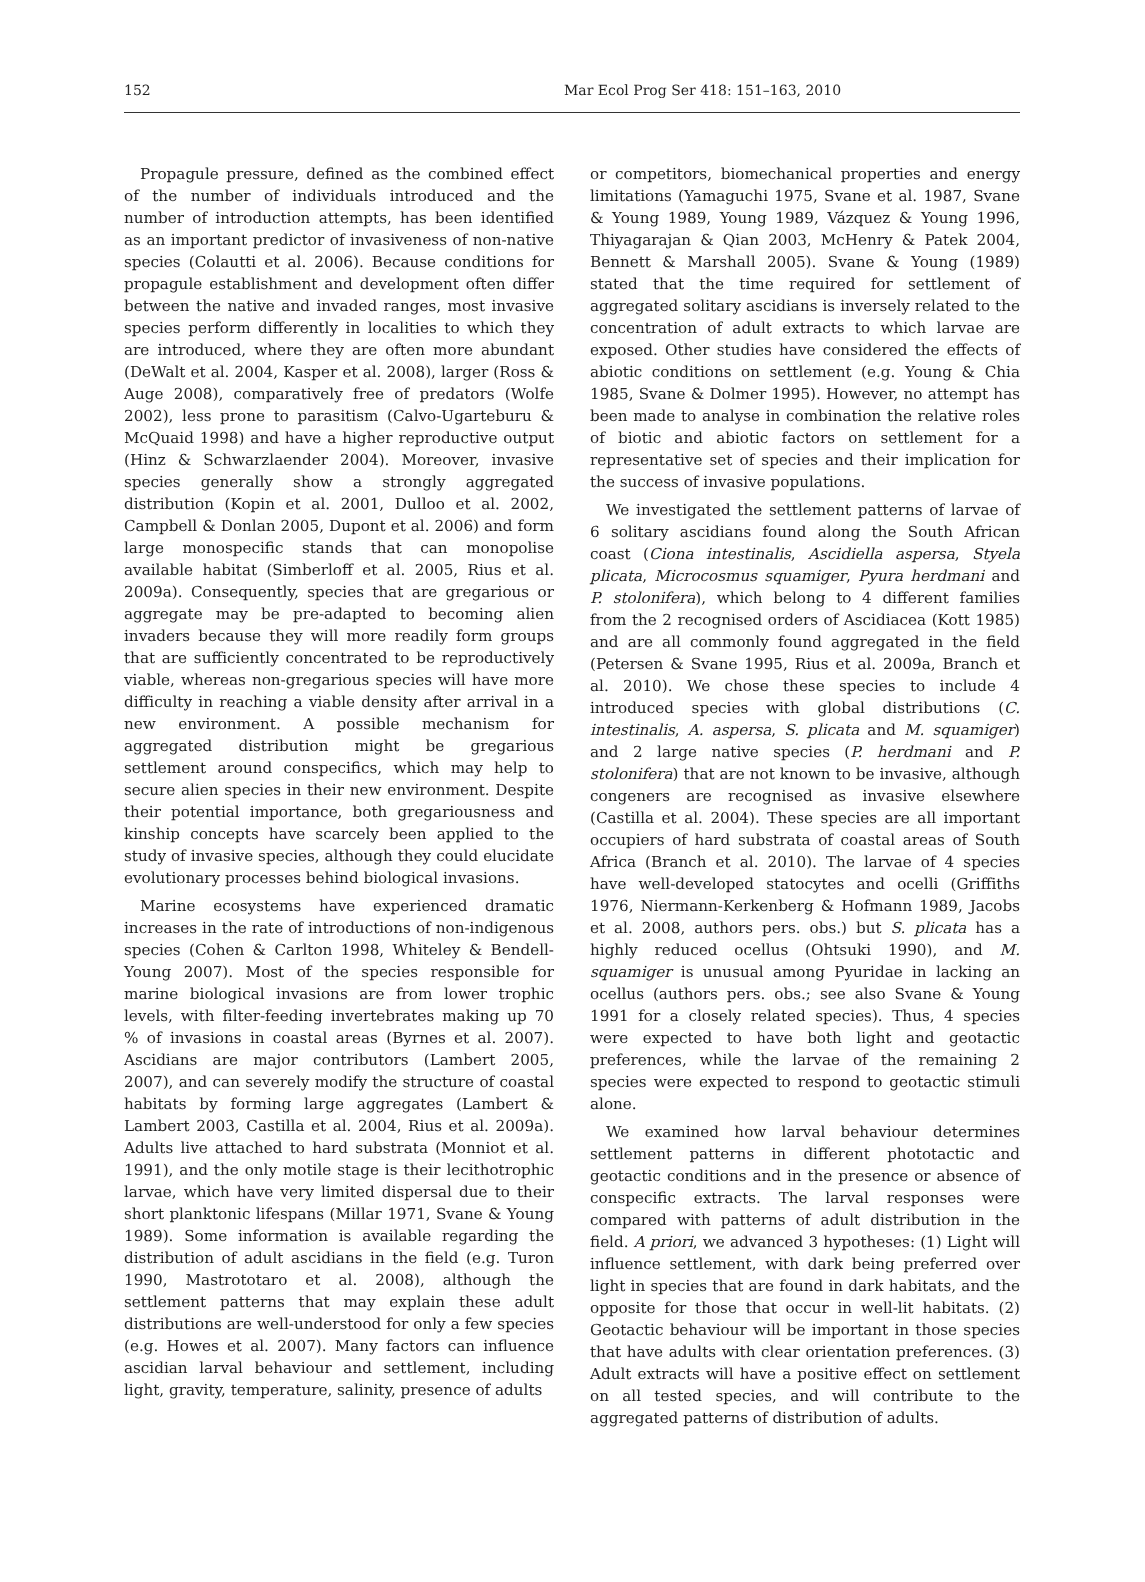152 Mar Ecol Prog Ser 418: 151–163, 2010
Propagule pressure, defined as the combined effect of the number of individuals introduced and the number of introduction attempts, has been identified as an important predictor of invasiveness of non-native species (Colautti et al. 2006). Because conditions for propagule establishment and development often differ between the native and invaded ranges, most invasive species perform differently in localities to which they are introduced, where they are often more abundant (DeWalt et al. 2004, Kasper et al. 2008), larger (Ross & Auge 2008), comparatively free of predators (Wolfe 2002), less prone to parasitism (Calvo-Ugarteburu & McQuaid 1998) and have a higher reproductive output (Hinz & Schwarzlaender 2004). Moreover, invasive species generally show a strongly aggregated distribution (Kopin et al. 2001, Dulloo et al. 2002, Campbell & Donlan 2005, Dupont et al. 2006) and form large monospecific stands that can monopolise available habitat (Simberloff et al. 2005, Rius et al. 2009a). Consequently, species that are gregarious or aggregate may be pre-adapted to becoming alien invaders because they will more readily form groups that are sufficiently concentrated to be reproductively viable, whereas non-gregarious species will have more difficulty in reaching a viable density after arrival in a new environment. A possible mechanism for aggregated distribution might be gregarious settlement around conspecifics, which may help to secure alien species in their new environment. Despite their potential importance, both gregariousness and kinship concepts have scarcely been applied to the study of invasive species, although they could elucidate evolutionary processes behind biological invasions.
Marine ecosystems have experienced dramatic increases in the rate of introductions of non-indigenous species (Cohen & Carlton 1998, Whiteley & Bendell-Young 2007). Most of the species responsible for marine biological invasions are from lower trophic levels, with filter-feeding invertebrates making up 70 % of invasions in coastal areas (Byrnes et al. 2007). Ascidians are major contributors (Lambert 2005, 2007), and can severely modify the structure of coastal habitats by forming large aggregates (Lambert & Lambert 2003, Castilla et al. 2004, Rius et al. 2009a). Adults live attached to hard substrata (Monniot et al. 1991), and the only motile stage is their lecithotrophic larvae, which have very limited dispersal due to their short planktonic lifespans (Millar 1971, Svane & Young 1989). Some information is available regarding the distribution of adult ascidians in the field (e.g. Turon 1990, Mastrototaro et al. 2008), although the settlement patterns that may explain these adult distributions are well-understood for only a few species (e.g. Howes et al. 2007). Many factors can influence ascidian larval behaviour and settlement, including light, gravity, temperature, salinity, presence of adults
or competitors, biomechanical properties and energy limitations (Yamaguchi 1975, Svane et al. 1987, Svane & Young 1989, Young 1989, Vázquez & Young 1996, Thiyagarajan & Qian 2003, McHenry & Patek 2004, Bennett & Marshall 2005). Svane & Young (1989) stated that the time required for settlement of aggregated solitary ascidians is inversely related to the concentration of adult extracts to which larvae are exposed. Other studies have considered the effects of abiotic conditions on settlement (e.g. Young & Chia 1985, Svane & Dolmer 1995). However, no attempt has been made to analyse in combination the relative roles of biotic and abiotic factors on settlement for a representative set of species and their implication for the success of invasive populations.
We investigated the settlement patterns of larvae of 6 solitary ascidians found along the South African coast (Ciona intestinalis, Ascidiella aspersa, Styela plicata, Microcosmus squamiger, Pyura herdmani and P. stolonifera), which belong to 4 different families from the 2 recognised orders of Ascidiacea (Kott 1985) and are all commonly found aggregated in the field (Petersen & Svane 1995, Rius et al. 2009a, Branch et al. 2010). We chose these species to include 4 introduced species with global distributions (C. intestinalis, A. aspersa, S. plicata and M. squamiger) and 2 large native species (P. herdmani and P. stolonifera) that are not known to be invasive, although congeners are recognised as invasive elsewhere (Castilla et al. 2004). These species are all important occupiers of hard substrata of coastal areas of South Africa (Branch et al. 2010). The larvae of 4 species have well-developed statocytes and ocelli (Griffiths 1976, Niermann-Kerkenberg & Hofmann 1989, Jacobs et al. 2008, authors pers. obs.) but S. plicata has a highly reduced ocellus (Ohtsuki 1990), and M. squamiger is unusual among Pyuridae in lacking an ocellus (authors pers. obs.; see also Svane & Young 1991 for a closely related species). Thus, 4 species were expected to have both light and geotactic preferences, while the larvae of the remaining 2 species were expected to respond to geotactic stimuli alone.
We examined how larval behaviour determines settlement patterns in different phototactic and geotactic conditions and in the presence or absence of conspecific extracts. The larval responses were compared with patterns of adult distribution in the field. A priori, we advanced 3 hypotheses: (1) Light will influence settlement, with dark being preferred over light in species that are found in dark habitats, and the opposite for those that occur in well-lit habitats. (2) Geotactic behaviour will be important in those species that have adults with clear orientation preferences. (3) Adult extracts will have a positive effect on settlement on all tested species, and will contribute to the aggregated patterns of distribution of adults.